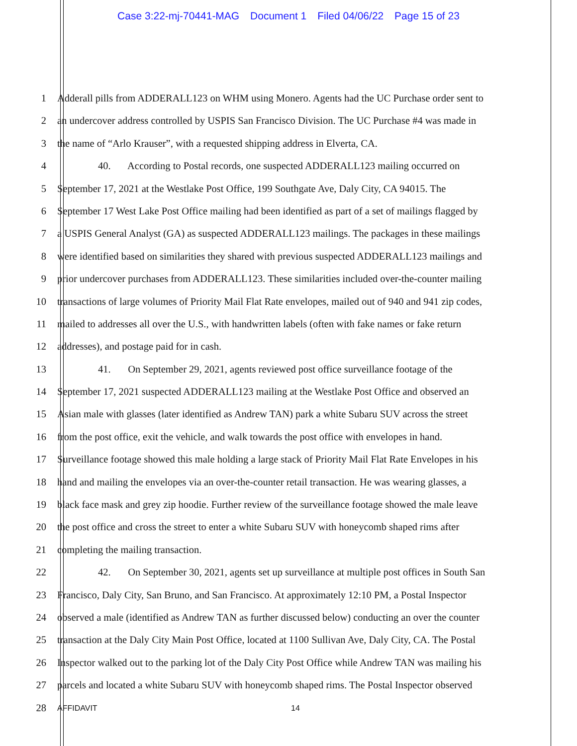Case 3:22-mj-70441-MAG Document 1 Filed 04/06/22 Page 15 of 23
1 Adderall pills from ADDERALL123 on WHM using Monero. Agents had the UC Purchase order sent to
2 an undercover address controlled by USPIS San Francisco Division. The UC Purchase #4 was made in
3 the name of “Arlo Krauser”, with a requested shipping address in Elverta, CA.
4 40. According to Postal records, one suspected ADDERALL123 mailing occurred on
5 September 17, 2021 at the Westlake Post Office, 199 Southgate Ave, Daly City, CA 94015. The
6 September 17 West Lake Post Office mailing had been identified as part of a set of mailings flagged by
7 a USPIS General Analyst (GA) as suspected ADDERALL123 mailings. The packages in these mailings
8 were identified based on similarities they shared with previous suspected ADDERALL123 mailings and
9 prior undercover purchases from ADDERALL123. These similarities included over-the-counter mailing
10 transactions of large volumes of Priority Mail Flat Rate envelopes, mailed out of 940 and 941 zip codes,
11 mailed to addresses all over the U.S., with handwritten labels (often with fake names or fake return
12 addresses), and postage paid for in cash.
13 41. On September 29, 2021, agents reviewed post office surveillance footage of the
14 September 17, 2021 suspected ADDERALL123 mailing at the Westlake Post Office and observed an
15 Asian male with glasses (later identified as Andrew TAN) park a white Subaru SUV across the street
16 from the post office, exit the vehicle, and walk towards the post office with envelopes in hand.
17 Surveillance footage showed this male holding a large stack of Priority Mail Flat Rate Envelopes in his
18 hand and mailing the envelopes via an over-the-counter retail transaction. He was wearing glasses, a
19 black face mask and grey zip hoodie. Further review of the surveillance footage showed the male leave
20 the post office and cross the street to enter a white Subaru SUV with honeycomb shaped rims after
21 completing the mailing transaction.
22 42. On September 30, 2021, agents set up surveillance at multiple post offices in South San
23 Francisco, Daly City, San Bruno, and San Francisco. At approximately 12:10 PM, a Postal Inspector
24 observed a male (identified as Andrew TAN as further discussed below) conducting an over the counter
25 transaction at the Daly City Main Post Office, located at 1100 Sullivan Ave, Daly City, CA. The Postal
26 Inspector walked out to the parking lot of the Daly City Post Office while Andrew TAN was mailing his
27 parcels and located a white Subaru SUV with honeycomb shaped rims. The Postal Inspector observed
28
AFFIDAVIT 14